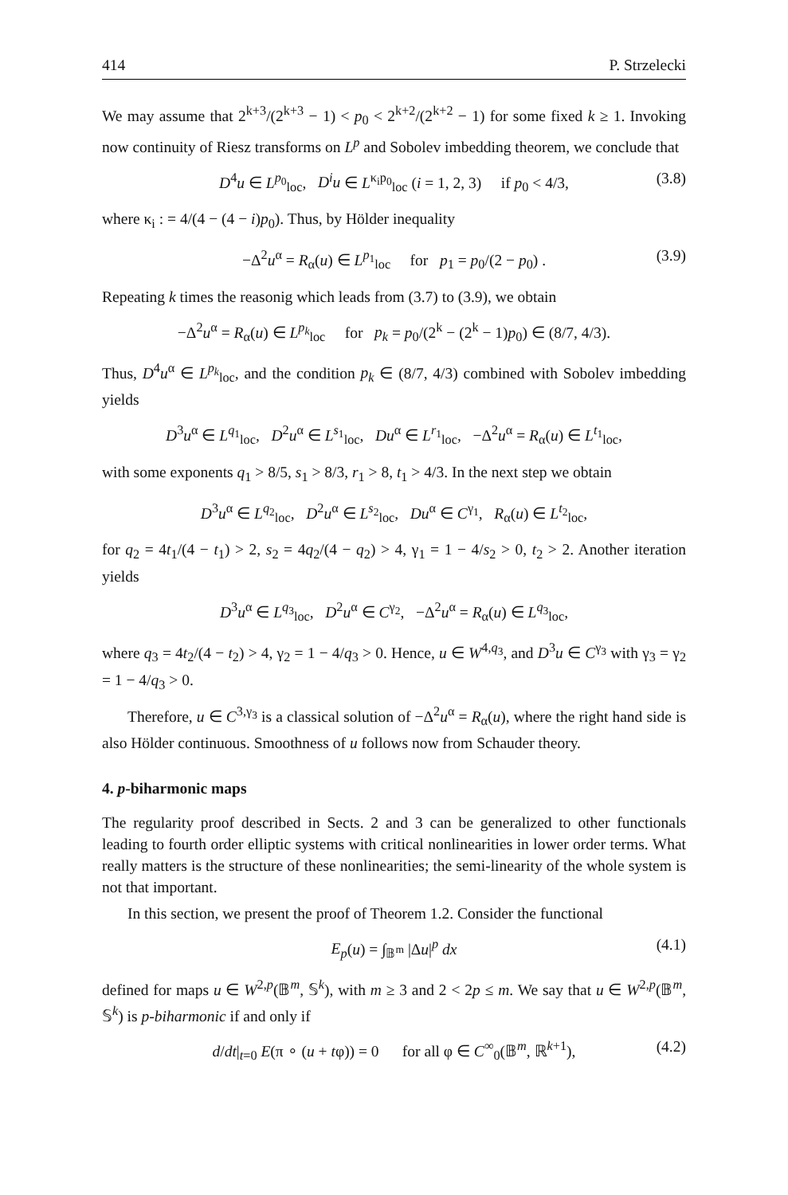414 P. Strzelecki
We may assume that 2<sup>k+3</sup>/(2<sup>k+3</sup> − 1) < p<sub>0</sub> < 2<sup>k+2</sup>/(2<sup>k+2</sup> − 1) for some fixed k ≥ 1. Invoking now continuity of Riesz transforms on L<sup>p</sup> and Sobolev imbedding theorem, we conclude that
D<sup>4</sup>u ∈ L<sup>p<sub>0</sub></sup><sub>loc</sub>, D<sup>i</sup>u ∈ L<sup>κ<sub>i</sub>p<sub>0</sub></sup><sub>loc</sub> (i = 1, 2, 3) if p<sub>0</sub> < 4/3, (3.8)
where κ<sub>i</sub> : = 4/(4 − (4 − i)p<sub>0</sub>). Thus, by Hölder inequality
−Δ<sup>2</sup>u<sup>α</sup> = R<sub>α</sub>(u) ∈ L<sup>p<sub>1</sub></sup><sub>loc</sub> for p<sub>1</sub> = p<sub>0</sub>/(2 − p<sub>0</sub>) . (3.9)
Repeating k times the reasonig which leads from (3.7) to (3.9), we obtain
−Δ<sup>2</sup>u<sup>α</sup> = R<sub>α</sub>(u) ∈ L<sup>p<sub>k</sub></sup><sub>loc</sub> for p<sub>k</sub> = p<sub>0</sub>/(2<sup>k</sup> − (2<sup>k</sup> − 1)p<sub>0</sub>) ∈ (8/7, 4/3).
Thus, D<sup>4</sup>u<sup>α</sup> ∈ L<sup>p<sub>k</sub></sup><sub>loc</sub>, and the condition p<sub>k</sub> ∈ (8/7, 4/3) combined with Sobolev imbedding yields
D<sup>3</sup>u<sup>α</sup> ∈ L<sup>q<sub>1</sub></sup><sub>loc</sub>, D<sup>2</sup>u<sup>α</sup> ∈ L<sup>s<sub>1</sub></sup><sub>loc</sub>, Du<sup>α</sup> ∈ L<sup>r<sub>1</sub></sup><sub>loc</sub>, −Δ<sup>2</sup>u<sup>α</sup> = R<sub>α</sub>(u) ∈ L<sup>t<sub>1</sub></sup><sub>loc</sub>,
with some exponents q<sub>1</sub> > 8/5, s<sub>1</sub> > 8/3, r<sub>1</sub> > 8, t<sub>1</sub> > 4/3. In the next step we obtain
D<sup>3</sup>u<sup>α</sup> ∈ L<sup>q<sub>2</sub></sup><sub>loc</sub>, D<sup>2</sup>u<sup>α</sup> ∈ L<sup>s<sub>2</sub></sup><sub>loc</sub>, Du<sup>α</sup> ∈ C<sup>γ<sub>1</sub></sup>, R<sub>α</sub>(u) ∈ L<sup>t<sub>2</sub></sup><sub>loc</sub>,
for q<sub>2</sub> = 4t<sub>1</sub>/(4 − t<sub>1</sub>) > 2, s<sub>2</sub> = 4q<sub>2</sub>/(4 − q<sub>2</sub>) > 4, γ<sub>1</sub> = 1 − 4/s<sub>2</sub> > 0, t<sub>2</sub> > 2. Another iteration yields
D<sup>3</sup>u<sup>α</sup> ∈ L<sup>q<sub>3</sub></sup><sub>loc</sub>, D<sup>2</sup>u<sup>α</sup> ∈ C<sup>γ<sub>2</sub></sup>, −Δ<sup>2</sup>u<sup>α</sup> = R<sub>α</sub>(u) ∈ L<sup>q<sub>3</sub></sup><sub>loc</sub>,
where q<sub>3</sub> = 4t<sub>2</sub>/(4 − t<sub>2</sub>) > 4, γ<sub>2</sub> = 1 − 4/q<sub>3</sub> > 0. Hence, u ∈ W<sup>4,q<sub>3</sub></sup>, and D<sup>3</sup>u ∈ C<sup>γ<sub>3</sub></sup> with γ<sub>3</sub> = γ<sub>2</sub> = 1 − 4/q<sub>3</sub> > 0.
Therefore, u ∈ C<sup>3,γ<sub>3</sub></sup> is a classical solution of −Δ<sup>2</sup>u<sup>α</sup> = R<sub>α</sub>(u), where the right hand side is also Hölder continuous. Smoothness of u follows now from Schauder theory.
4. p-biharmonic maps
The regularity proof described in Sects. 2 and 3 can be generalized to other functionals leading to fourth order elliptic systems with critical nonlinearities in lower order terms. What really matters is the structure of these nonlinearities; the semi-linearity of the whole system is not that important.
In this section, we present the proof of Theorem 1.2. Consider the functional
E<sub>p</sub>(u) = ∫<sub>𝔹<sup>m</sup></sub> |Δu|<sup>p</sup> dx (4.1)
defined for maps u ∈ W<sup>2,p</sup>(𝔹<sup>m</sup>, 𝕊<sup>k</sup>), with m ≥ 3 and 2 < 2p ≤ m. We say that u ∈ W<sup>2,p</sup>(𝔹<sup>m</sup>, 𝕊<sup>k</sup>) is p-biharmonic if and only if
d/dt|<sub>t=0</sub> E(π ∘ (u + tφ)) = 0 for all φ ∈ C<sup>∞</sup><sub>0</sub>(𝔹<sup>m</sup>, ℝ<sup>k+1</sup>), (4.2)